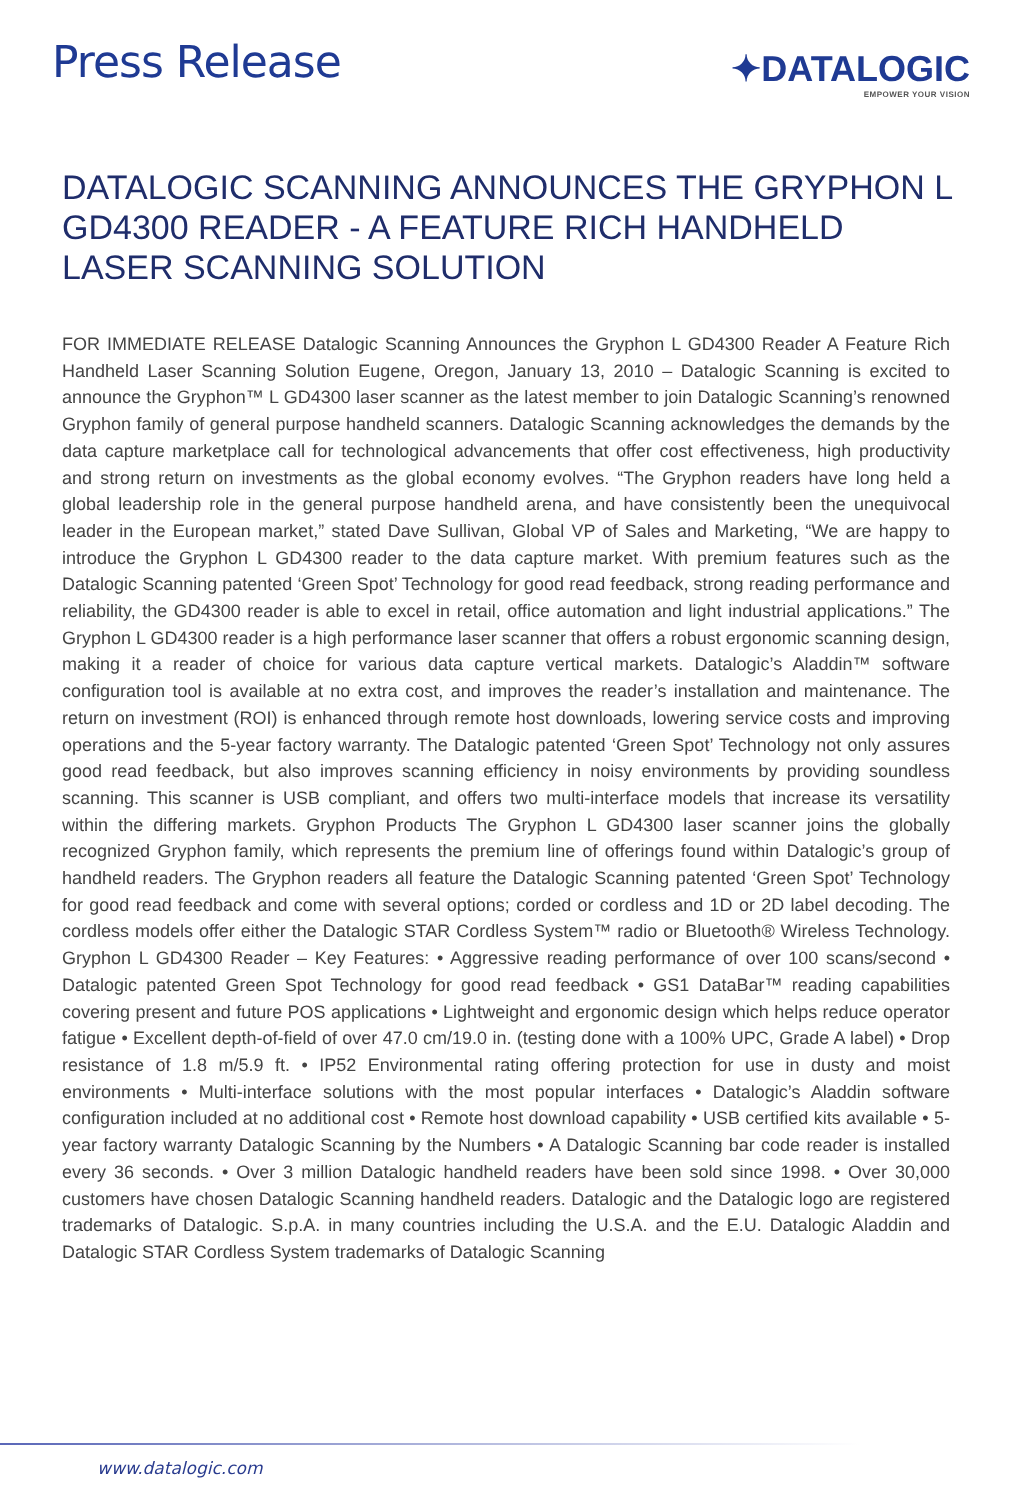Press Release
✦DATALOGIC
EMPOWER YOUR VISION
DATALOGIC SCANNING ANNOUNCES THE GRYPHON L GD4300 READER - A FEATURE RICH HANDHELD LASER SCANNING SOLUTION
FOR IMMEDIATE RELEASE Datalogic Scanning Announces the Gryphon L GD4300 Reader A Feature Rich Handheld Laser Scanning Solution Eugene, Oregon, January 13, 2010 – Datalogic Scanning is excited to announce the Gryphon™ L GD4300 laser scanner as the latest member to join Datalogic Scanning’s renowned Gryphon family of general purpose handheld scanners. Datalogic Scanning acknowledges the demands by the data capture marketplace call for technological advancements that offer cost effectiveness, high productivity and strong return on investments as the global economy evolves. “The Gryphon readers have long held a global leadership role in the general purpose handheld arena, and have consistently been the unequivocal leader in the European market,” stated Dave Sullivan, Global VP of Sales and Marketing, “We are happy to introduce the Gryphon L GD4300 reader to the data capture market. With premium features such as the Datalogic Scanning patented ‘Green Spot’ Technology for good read feedback, strong reading performance and reliability, the GD4300 reader is able to excel in retail, office automation and light industrial applications.” The Gryphon L GD4300 reader is a high performance laser scanner that offers a robust ergonomic scanning design, making it a reader of choice for various data capture vertical markets. Datalogic’s Aladdin™ software configuration tool is available at no extra cost, and improves the reader’s installation and maintenance. The return on investment (ROI) is enhanced through remote host downloads, lowering service costs and improving operations and the 5-year factory warranty. The Datalogic patented ‘Green Spot’ Technology not only assures good read feedback, but also improves scanning efficiency in noisy environments by providing soundless scanning. This scanner is USB compliant, and offers two multi-interface models that increase its versatility within the differing markets. Gryphon Products The Gryphon L GD4300 laser scanner joins the globally recognized Gryphon family, which represents the premium line of offerings found within Datalogic’s group of handheld readers. The Gryphon readers all feature the Datalogic Scanning patented ‘Green Spot’ Technology for good read feedback and come with several options; corded or cordless and 1D or 2D label decoding. The cordless models offer either the Datalogic STAR Cordless System™ radio or Bluetooth® Wireless Technology. Gryphon L GD4300 Reader – Key Features: • Aggressive reading performance of over 100 scans/second • Datalogic patented Green Spot Technology for good read feedback • GS1 DataBar™ reading capabilities covering present and future POS applications • Lightweight and ergonomic design which helps reduce operator fatigue • Excellent depth-of-field of over 47.0 cm/19.0 in. (testing done with a 100% UPC, Grade A label) • Drop resistance of 1.8 m/5.9 ft. • IP52 Environmental rating offering protection for use in dusty and moist environments • Multi-interface solutions with the most popular interfaces • Datalogic’s Aladdin software configuration included at no additional cost • Remote host download capability • USB certified kits available • 5-year factory warranty Datalogic Scanning by the Numbers • A Datalogic Scanning bar code reader is installed every 36 seconds. • Over 3 million Datalogic handheld readers have been sold since 1998. • Over 30,000 customers have chosen Datalogic Scanning handheld readers. Datalogic and the Datalogic logo are registered trademarks of Datalogic. S.p.A. in many countries including the U.S.A. and the E.U. Datalogic Aladdin and Datalogic STAR Cordless System trademarks of Datalogic Scanning
www.datalogic.com